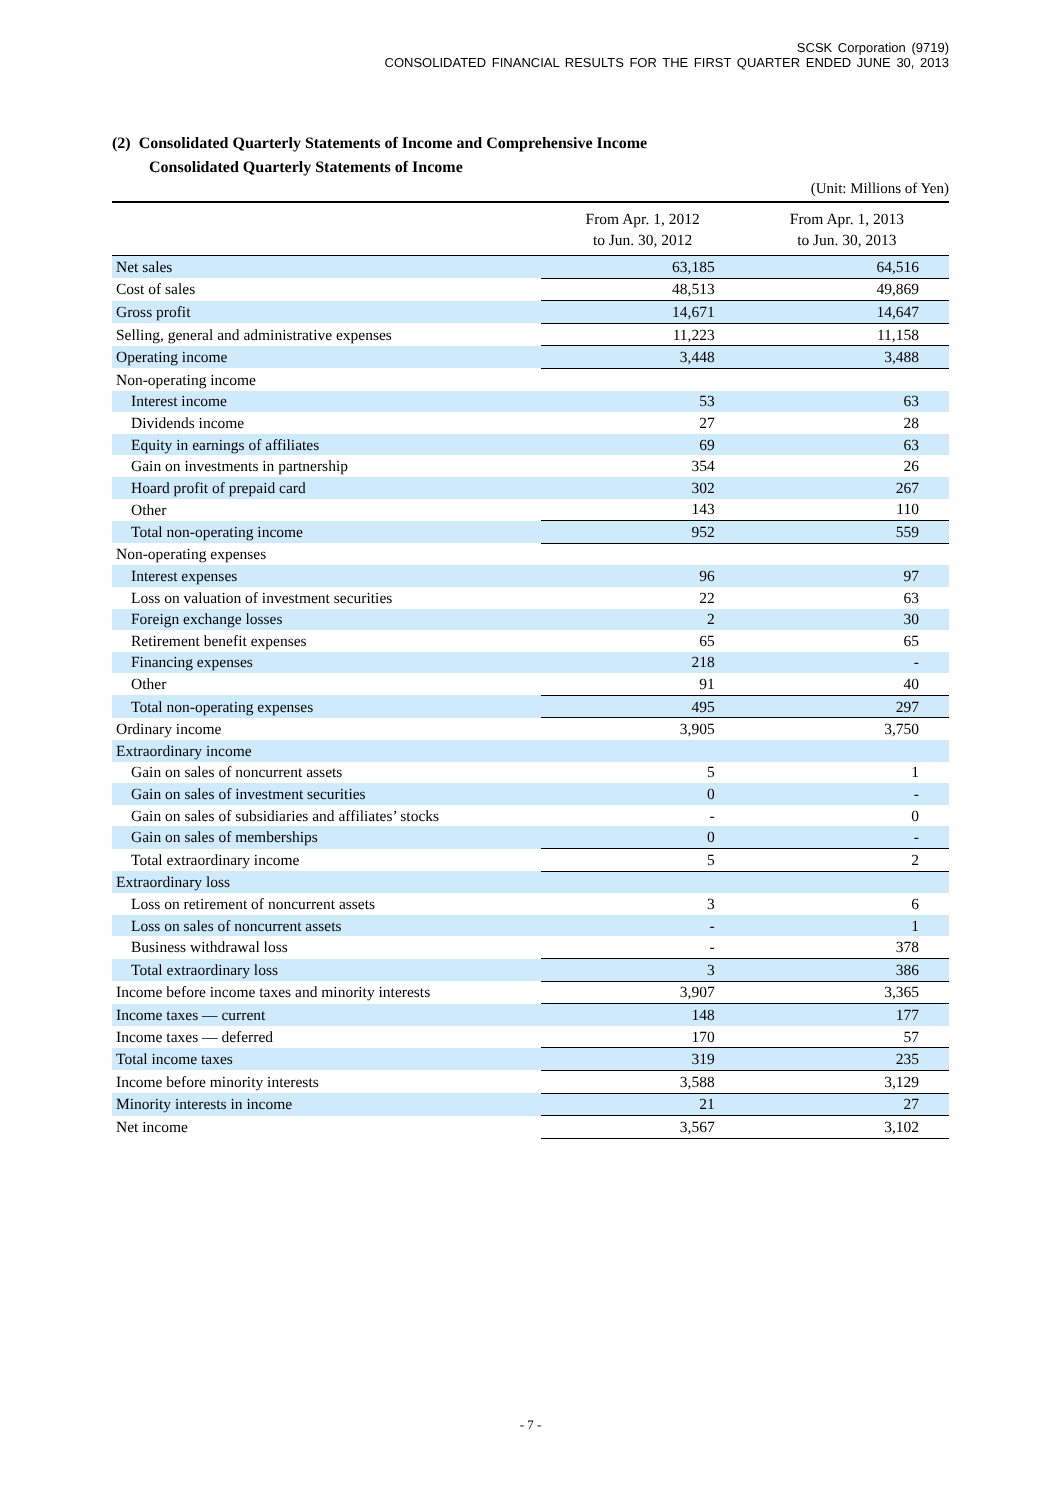SCSK Corporation (9719)
CONSOLIDATED FINANCIAL RESULTS FOR THE FIRST QUARTER ENDED JUNE 30, 2013
(2) Consolidated Quarterly Statements of Income and Comprehensive Income
Consolidated Quarterly Statements of Income
(Unit: Millions of Yen)
| | From Apr. 1, 2012 to Jun. 30, 2012 | From Apr. 1, 2013 to Jun. 30, 2013 |
| --- | --- | --- |
| Net sales | 63,185 | 64,516 |
| Cost of sales | 48,513 | 49,869 |
| Gross profit | 14,671 | 14,647 |
| Selling, general and administrative expenses | 11,223 | 11,158 |
| Operating income | 3,448 | 3,488 |
| Non-operating income | | |
| Interest income | 53 | 63 |
| Dividends income | 27 | 28 |
| Equity in earnings of affiliates | 69 | 63 |
| Gain on investments in partnership | 354 | 26 |
| Hoard profit of prepaid card | 302 | 267 |
| Other | 143 | 110 |
| Total non-operating income | 952 | 559 |
| Non-operating expenses | | |
| Interest expenses | 96 | 97 |
| Loss on valuation of investment securities | 22 | 63 |
| Foreign exchange losses | 2 | 30 |
| Retirement benefit expenses | 65 | 65 |
| Financing expenses | 218 | - |
| Other | 91 | 40 |
| Total non-operating expenses | 495 | 297 |
| Ordinary income | 3,905 | 3,750 |
| Extraordinary income | | |
| Gain on sales of noncurrent assets | 5 | 1 |
| Gain on sales of investment securities | 0 | - |
| Gain on sales of subsidiaries and affiliates’ stocks | - | 0 |
| Gain on sales of memberships | 0 | - |
| Total extraordinary income | 5 | 2 |
| Extraordinary loss | | |
| Loss on retirement of noncurrent assets | 3 | 6 |
| Loss on sales of noncurrent assets | - | 1 |
| Business withdrawal loss | - | 378 |
| Total extraordinary loss | 3 | 386 |
| Income before income taxes and minority interests | 3,907 | 3,365 |
| Income taxes — current | 148 | 177 |
| Income taxes — deferred | 170 | 57 |
| Total income taxes | 319 | 235 |
| Income before minority interests | 3,588 | 3,129 |
| Minority interests in income | 21 | 27 |
| Net income | 3,567 | 3,102 |
- 7 -